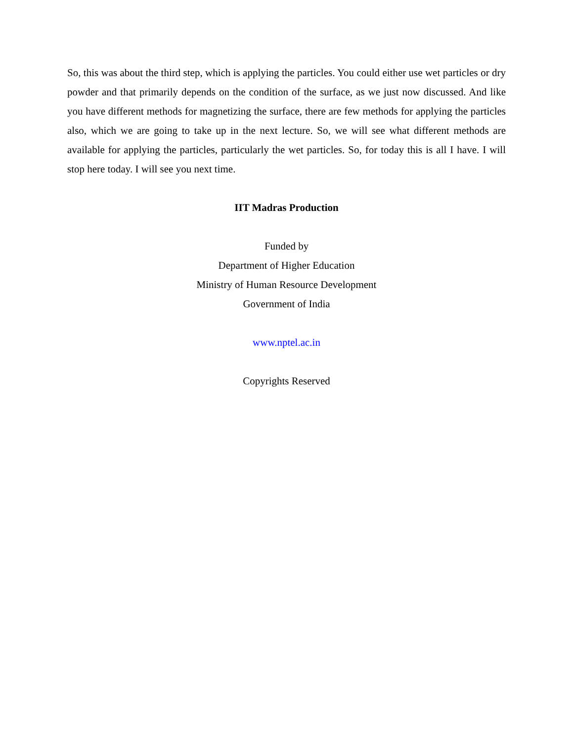So, this was about the third step, which is applying the particles. You could either use wet particles or dry powder and that primarily depends on the condition of the surface, as we just now discussed. And like you have different methods for magnetizing the surface, there are few methods for applying the particles also, which we are going to take up in the next lecture. So, we will see what different methods are available for applying the particles, particularly the wet particles. So, for today this is all I have. I will stop here today. I will see you next time.
IIT Madras Production
Funded by
Department of Higher Education
Ministry of Human Resource Development
Government of India
www.nptel.ac.in
Copyrights Reserved